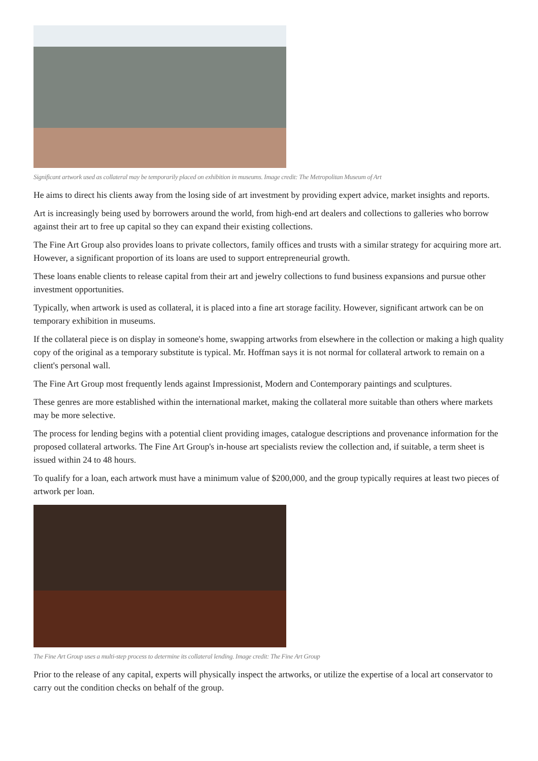Significant artwork used as collateral may be temporarily placed on exhibition in museums. Image credit: The Metropolitan Museum of Art
He aims to direct his clients away from the losing side of art investment by providing expert advice, market insights and reports.
Art is increasingly being used by borrowers around the world, from high-end art dealers and collections to galleries who borrow against their art to free up capital so they can expand their existing collections.
The Fine Art Group also provides loans to private collectors, family offices and trusts with a similar strategy for acquiring more art. However, a significant proportion of its loans are used to support entrepreneurial growth.
These loans enable clients to release capital from their art and jewelry collections to fund business expansions and pursue other investment opportunities.
Typically, when artwork is used as collateral, it is placed into a fine art storage facility. However, significant artwork can be on temporary exhibition in museums.
If the collateral piece is on display in someone's home, swapping artworks from elsewhere in the collection or making a high quality copy of the original as a temporary substitute is typical. Mr. Hoffman says it is not normal for collateral artwork to remain on a client's personal wall.
The Fine Art Group most frequently lends against Impressionist, Modern and Contemporary paintings and sculptures.
These genres are more established within the international market, making the collateral more suitable than others where markets may be more selective.
The process for lending begins with a potential client providing images, catalogue descriptions and provenance information for the proposed collateral artworks. The Fine Art Group's in-house art specialists review the collection and, if suitable, a term sheet is issued within 24 to 48 hours.
To qualify for a loan, each artwork must have a minimum value of $200,000, and the group typically requires at least two pieces of artwork per loan.
The Fine Art Group uses a multi-step process to determine its collateral lending. Image credit: The Fine Art Group
Prior to the release of any capital, experts will physically inspect the artworks, or utilize the expertise of a local art conservator to carry out the condition checks on behalf of the group.